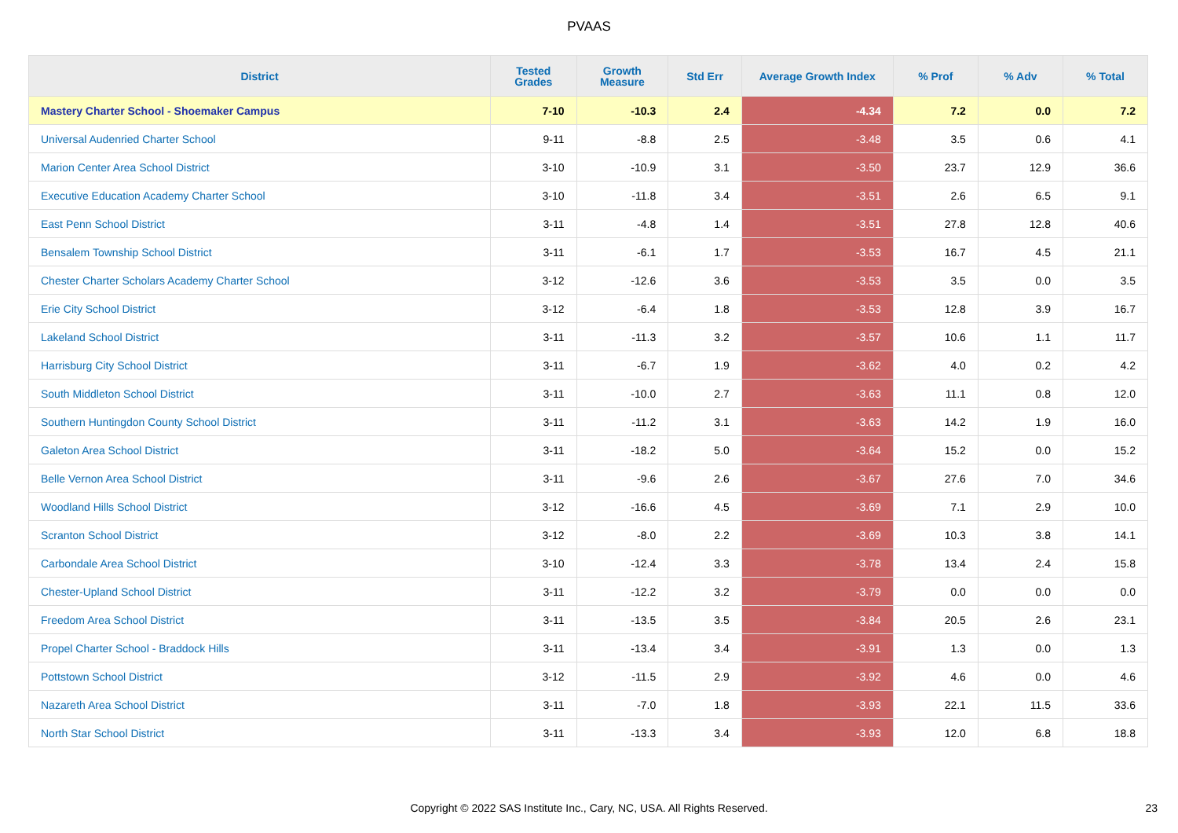PVAAS
| District | Tested Grades | Growth Measure | Std Err | Average Growth Index | % Prof | % Adv | % Total |
| --- | --- | --- | --- | --- | --- | --- | --- |
| Mastery Charter School - Shoemaker Campus | 7-10 | -10.3 | 2.4 | -4.34 | 7.2 | 0.0 | 7.2 |
| Universal Audenried Charter School | 9-11 | -8.8 | 2.5 | -3.48 | 3.5 | 0.6 | 4.1 |
| Marion Center Area School District | 3-10 | -10.9 | 3.1 | -3.50 | 23.7 | 12.9 | 36.6 |
| Executive Education Academy Charter School | 3-10 | -11.8 | 3.4 | -3.51 | 2.6 | 6.5 | 9.1 |
| East Penn School District | 3-11 | -4.8 | 1.4 | -3.51 | 27.8 | 12.8 | 40.6 |
| Bensalem Township School District | 3-11 | -6.1 | 1.7 | -3.53 | 16.7 | 4.5 | 21.1 |
| Chester Charter Scholars Academy Charter School | 3-12 | -12.6 | 3.6 | -3.53 | 3.5 | 0.0 | 3.5 |
| Erie City School District | 3-12 | -6.4 | 1.8 | -3.53 | 12.8 | 3.9 | 16.7 |
| Lakeland School District | 3-11 | -11.3 | 3.2 | -3.57 | 10.6 | 1.1 | 11.7 |
| Harrisburg City School District | 3-11 | -6.7 | 1.9 | -3.62 | 4.0 | 0.2 | 4.2 |
| South Middleton School District | 3-11 | -10.0 | 2.7 | -3.63 | 11.1 | 0.8 | 12.0 |
| Southern Huntingdon County School District | 3-11 | -11.2 | 3.1 | -3.63 | 14.2 | 1.9 | 16.0 |
| Galeton Area School District | 3-11 | -18.2 | 5.0 | -3.64 | 15.2 | 0.0 | 15.2 |
| Belle Vernon Area School District | 3-11 | -9.6 | 2.6 | -3.67 | 27.6 | 7.0 | 34.6 |
| Woodland Hills School District | 3-12 | -16.6 | 4.5 | -3.69 | 7.1 | 2.9 | 10.0 |
| Scranton School District | 3-12 | -8.0 | 2.2 | -3.69 | 10.3 | 3.8 | 14.1 |
| Carbondale Area School District | 3-10 | -12.4 | 3.3 | -3.78 | 13.4 | 2.4 | 15.8 |
| Chester-Upland School District | 3-11 | -12.2 | 3.2 | -3.79 | 0.0 | 0.0 | 0.0 |
| Freedom Area School District | 3-11 | -13.5 | 3.5 | -3.84 | 20.5 | 2.6 | 23.1 |
| Propel Charter School - Braddock Hills | 3-11 | -13.4 | 3.4 | -3.91 | 1.3 | 0.0 | 1.3 |
| Pottstown School District | 3-12 | -11.5 | 2.9 | -3.92 | 4.6 | 0.0 | 4.6 |
| Nazareth Area School District | 3-11 | -7.0 | 1.8 | -3.93 | 22.1 | 11.5 | 33.6 |
| North Star School District | 3-11 | -13.3 | 3.4 | -3.93 | 12.0 | 6.8 | 18.8 |
Copyright © 2022 SAS Institute Inc., Cary, NC, USA. All Rights Reserved. 23